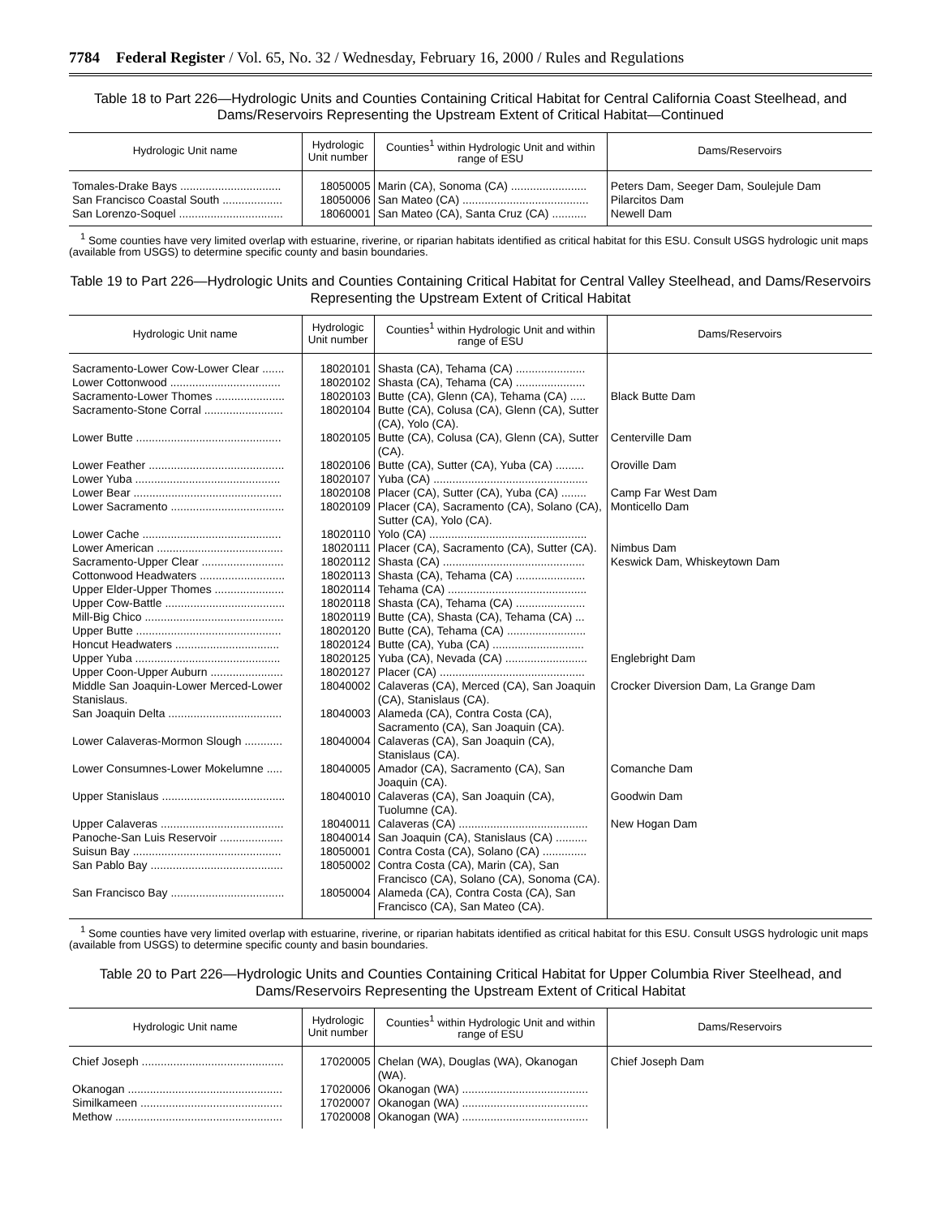7784 Federal Register / Vol. 65, No. 32 / Wednesday, February 16, 2000 / Rules and Regulations
Table 18 to Part 226—Hydrologic Units and Counties Containing Critical Habitat for Central California Coast Steelhead, and Dams/Reservoirs Representing the Upstream Extent of Critical Habitat—Continued
| Hydrologic Unit name | Hydrologic Unit number | Counties<sup>1</sup> within Hydrologic Unit and within range of ESU | Dams/Reservoirs |
| --- | --- | --- | --- |
| Tomales-Drake Bays ................................ | 18050005 | Marin (CA), Sonoma (CA) ........................ | Peters Dam, Seeger Dam, Soulejule Dam |
| San Francisco Coastal South ................... | 18050006 | San Mateo (CA) ........................................ | Pilarcitos Dam |
| San Lorenzo-Soquel ................................. | 18060001 | San Mateo (CA), Santa Cruz (CA) ........... | Newell Dam |
<sup>1</sup> Some counties have very limited overlap with estuarine, riverine, or riparian habitats identified as critical habitat for this ESU. Consult USGS hydrologic unit maps (available from USGS) to determine specific county and basin boundaries.
Table 19 to Part 226—Hydrologic Units and Counties Containing Critical Habitat for Central Valley Steelhead, and Dams/Reservoirs Representing the Upstream Extent of Critical Habitat
| Hydrologic Unit name | Hydrologic Unit number | Counties<sup>1</sup> within Hydrologic Unit and within range of ESU | Dams/Reservoirs |
| --- | --- | --- | --- |
| Sacramento-Lower Cow-Lower Clear ....... | 18020101 | Shasta (CA), Tehama (CA) ...................... | |
| Lower Cottonwood ................................... | 18020102 | Shasta (CA), Tehama (CA) ...................... | |
| Sacramento-Lower Thomes ...................... | 18020103 | Butte (CA), Glenn (CA), Tehama (CA) ..... | Black Butte Dam |
| Sacramento-Stone Corral ......................... | 18020104 | Butte (CA), Colusa (CA), Glenn (CA), Sutter (CA), Yolo (CA). | |
| Lower Butte .............................................. | 18020105 | Butte (CA), Colusa (CA), Glenn (CA), Sutter (CA). | Centerville Dam |
| Lower Feather ........................................... | 18020106 | Butte (CA), Sutter (CA), Yuba (CA) ......... | Oroville Dam |
| Lower Yuba .............................................. | 18020107 | Yuba (CA) ................................................. | |
| Lower Bear ............................................... | 18020108 | Placer (CA), Sutter (CA), Yuba (CA) ........ | Camp Far West Dam |
| Lower Sacramento .................................... | 18020109 | Placer (CA), Sacramento (CA), Solano (CA), Sutter (CA), Yolo (CA). | Monticello Dam |
| Lower Cache ............................................ | 18020110 | Yolo (CA) .................................................. | |
| Lower American ........................................ | 18020111 | Placer (CA), Sacramento (CA), Sutter (CA). | Nimbus Dam |
| Sacramento-Upper Clear .......................... | 18020112 | Shasta (CA) ............................................. | Keswick Dam, Whiskeytown Dam |
| Cottonwood Headwaters ........................... | 18020113 | Shasta (CA), Tehama (CA) ...................... | |
| Upper Elder-Upper Thomes ...................... | 18020114 | Tehama (CA) ............................................ | |
| Upper Cow-Battle ...................................... | 18020118 | Shasta (CA), Tehama (CA) ...................... | |
| Mill-Big Chico ............................................ | 18020119 | Butte (CA), Shasta (CA), Tehama (CA) ... | |
| Upper Butte .............................................. | 18020120 | Butte (CA), Tehama (CA) ......................... | |
| Honcut Headwaters ................................. | 18020124 | Butte (CA), Yuba (CA) ............................. | |
| Upper Yuba .............................................. | 18020125 | Yuba (CA), Nevada (CA) .......................... | Englebright Dam |
| Upper Coon-Upper Auburn ....................... | 18020127 | Placer (CA) .............................................. | |
| Middle San Joaquin-Lower Merced-Lower Stanislaus. | 18040002 | Calaveras (CA), Merced (CA), San Joaquin (CA), Stanislaus (CA). | Crocker Diversion Dam, La Grange Dam |
| San Joaquin Delta .................................... | 18040003 | Alameda (CA), Contra Costa (CA), Sacramento (CA), San Joaquin (CA). | |
| Lower Calaveras-Mormon Slough ............ | 18040004 | Calaveras (CA), San Joaquin (CA), Stanislaus (CA). | |
| Lower Consumnes-Lower Mokelumne ..... | 18040005 | Amador (CA), Sacramento (CA), San Joaquin (CA). | Comanche Dam |
| Upper Stanislaus ....................................... | 18040010 | Calaveras (CA), San Joaquin (CA), Tuolumne (CA). | Goodwin Dam |
| Upper Calaveras ....................................... | 18040011 | Calaveras (CA) ......................................... | New Hogan Dam |
| Panoche-San Luis Reservoir .................... | 18040014 | San Joaquin (CA), Stanislaus (CA) .......... | |
| Suisun Bay ............................................... | 18050001 | Contra Costa (CA), Solano (CA) .............. | |
| San Pablo Bay .......................................... | 18050002 | Contra Costa (CA), Marin (CA), San Francisco (CA), Solano (CA), Sonoma (CA). | |
| San Francisco Bay .................................... | 18050004 | Alameda (CA), Contra Costa (CA), San Francisco (CA), San Mateo (CA). | |
<sup>1</sup> Some counties have very limited overlap with estuarine, riverine, or riparian habitats identified as critical habitat for this ESU. Consult USGS hydrologic unit maps (available from USGS) to determine specific county and basin boundaries.
Table 20 to Part 226—Hydrologic Units and Counties Containing Critical Habitat for Upper Columbia River Steelhead, and Dams/Reservoirs Representing the Upstream Extent of Critical Habitat
| Hydrologic Unit name | Hydrologic Unit number | Counties<sup>1</sup> within Hydrologic Unit and within range of ESU | Dams/Reservoirs |
| --- | --- | --- | --- |
| Chief Joseph ............................................. | 17020005 | Chelan (WA), Douglas (WA), Okanogan (WA). | Chief Joseph Dam |
| Okanogan ................................................. | 17020006 | Okanogan (WA) ........................................ | |
| Similkameen ............................................. | 17020007 | Okanogan (WA) ........................................ | |
| Methow ..................................................... | 17020008 | Okanogan (WA) ........................................ | |